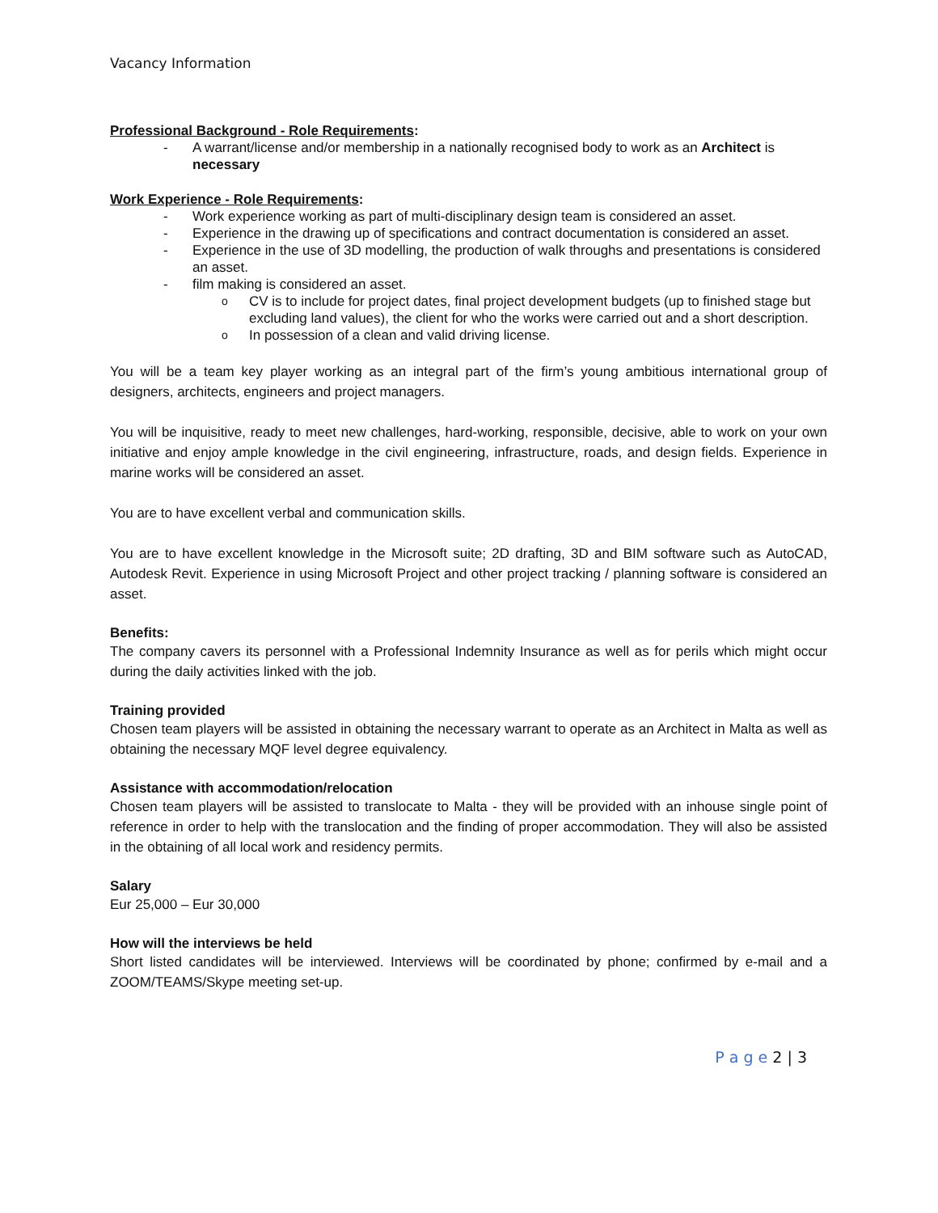Vacancy Information
Professional Background - Role Requirements:
- A warrant/license and/or membership in a nationally recognised body to work as an Architect is necessary
Work Experience - Role Requirements:
- Work experience working as part of multi-disciplinary design team is considered an asset.
- Experience in the drawing up of specifications and contract documentation is considered an asset.
- Experience in the use of 3D modelling, the production of walk throughs and presentations is considered an asset.
- film making is considered an asset.
o CV is to include for project dates, final project development budgets (up to finished stage but excluding land values), the client for who the works were carried out and a short description.
o In possession of a clean and valid driving license.
You will be a team key player working as an integral part of the firm’s young ambitious international group of designers, architects, engineers and project managers.
You will be inquisitive, ready to meet new challenges, hard-working, responsible, decisive, able to work on your own initiative and enjoy ample knowledge in the civil engineering, infrastructure, roads, and design fields. Experience in marine works will be considered an asset.
You are to have excellent verbal and communication skills.
You are to have excellent knowledge in the Microsoft suite; 2D drafting, 3D and BIM software such as AutoCAD, Autodesk Revit. Experience in using Microsoft Project and other project tracking / planning software is considered an asset.
Benefits:
The company cavers its personnel with a Professional Indemnity Insurance as well as for perils which might occur during the daily activities linked with the job.
Training provided
Chosen team players will be assisted in obtaining the necessary warrant to operate as an Architect in Malta as well as obtaining the necessary MQF level degree equivalency.
Assistance with accommodation/relocation
Chosen team players will be assisted to translocate to Malta - they will be provided with an inhouse single point of reference in order to help with the translocation and the finding of proper accommodation. They will also be assisted in the obtaining of all local work and residency permits.
Salary
Eur 25,000 – Eur 30,000
How will the interviews be held
Short listed candidates will be interviewed. Interviews will be coordinated by phone; confirmed by e-mail and a ZOOM/TEAMS/Skype meeting set-up.
P a g e 2 | 3